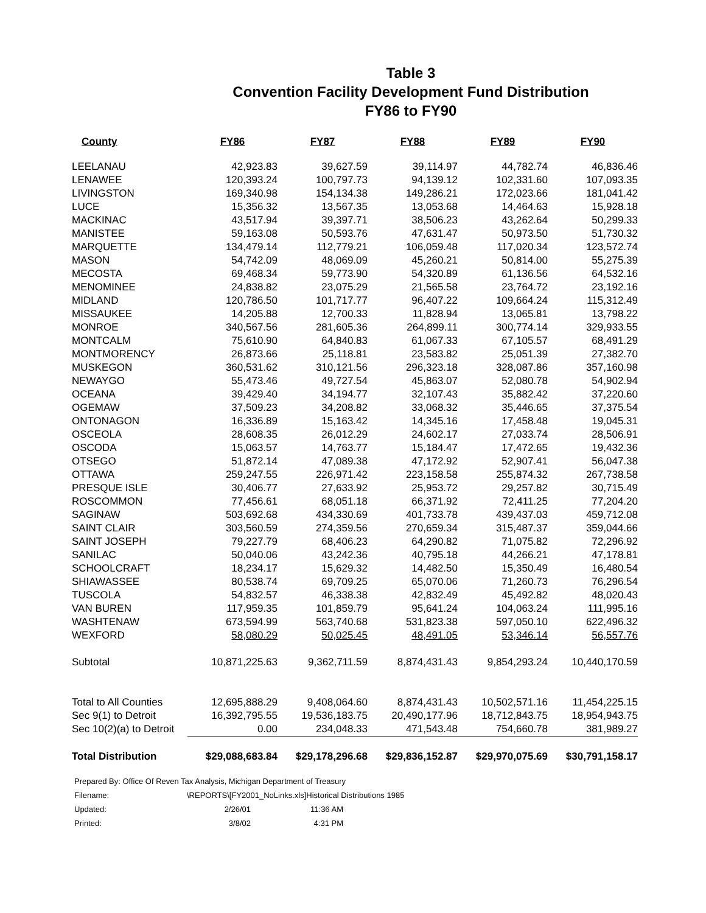Table 3
Convention Facility Development Fund Distribution
FY86 to FY90
| County | FY86 | FY87 | FY88 | FY89 | FY90 |
| --- | --- | --- | --- | --- | --- |
| LEELANAU | 42,923.83 | 39,627.59 | 39,114.97 | 44,782.74 | 46,836.46 |
| LENAWEE | 120,393.24 | 100,797.73 | 94,139.12 | 102,331.60 | 107,093.35 |
| LIVINGSTON | 169,340.98 | 154,134.38 | 149,286.21 | 172,023.66 | 181,041.42 |
| LUCE | 15,356.32 | 13,567.35 | 13,053.68 | 14,464.63 | 15,928.18 |
| MACKINAC | 43,517.94 | 39,397.71 | 38,506.23 | 43,262.64 | 50,299.33 |
| MANISTEE | 59,163.08 | 50,593.76 | 47,631.47 | 50,973.50 | 51,730.32 |
| MARQUETTE | 134,479.14 | 112,779.21 | 106,059.48 | 117,020.34 | 123,572.74 |
| MASON | 54,742.09 | 48,069.09 | 45,260.21 | 50,814.00 | 55,275.39 |
| MECOSTA | 69,468.34 | 59,773.90 | 54,320.89 | 61,136.56 | 64,532.16 |
| MENOMINEE | 24,838.82 | 23,075.29 | 21,565.58 | 23,764.72 | 23,192.16 |
| MIDLAND | 120,786.50 | 101,717.77 | 96,407.22 | 109,664.24 | 115,312.49 |
| MISSAUKEE | 14,205.88 | 12,700.33 | 11,828.94 | 13,065.81 | 13,798.22 |
| MONROE | 340,567.56 | 281,605.36 | 264,899.11 | 300,774.14 | 329,933.55 |
| MONTCALM | 75,610.90 | 64,840.83 | 61,067.33 | 67,105.57 | 68,491.29 |
| MONTMORENCY | 26,873.66 | 25,118.81 | 23,583.82 | 25,051.39 | 27,382.70 |
| MUSKEGON | 360,531.62 | 310,121.56 | 296,323.18 | 328,087.86 | 357,160.98 |
| NEWAYGO | 55,473.46 | 49,727.54 | 45,863.07 | 52,080.78 | 54,902.94 |
| OCEANA | 39,429.40 | 34,194.77 | 32,107.43 | 35,882.42 | 37,220.60 |
| OGEMAW | 37,509.23 | 34,208.82 | 33,068.32 | 35,446.65 | 37,375.54 |
| ONTONAGON | 16,336.89 | 15,163.42 | 14,345.16 | 17,458.48 | 19,045.31 |
| OSCEOLA | 28,608.35 | 26,012.29 | 24,602.17 | 27,033.74 | 28,506.91 |
| OSCODA | 15,063.57 | 14,763.77 | 15,184.47 | 17,472.65 | 19,432.36 |
| OTSEGO | 51,872.14 | 47,089.38 | 47,172.92 | 52,907.41 | 56,047.38 |
| OTTAWA | 259,247.55 | 226,971.42 | 223,158.58 | 255,874.32 | 267,738.58 |
| PRESQUE ISLE | 30,406.77 | 27,633.92 | 25,953.72 | 29,257.82 | 30,715.49 |
| ROSCOMMON | 77,456.61 | 68,051.18 | 66,371.92 | 72,411.25 | 77,204.20 |
| SAGINAW | 503,692.68 | 434,330.69 | 401,733.78 | 439,437.03 | 459,712.08 |
| SAINT CLAIR | 303,560.59 | 274,359.56 | 270,659.34 | 315,487.37 | 359,044.66 |
| SAINT JOSEPH | 79,227.79 | 68,406.23 | 64,290.82 | 71,075.82 | 72,296.92 |
| SANILAC | 50,040.06 | 43,242.36 | 40,795.18 | 44,266.21 | 47,178.81 |
| SCHOOLCRAFT | 18,234.17 | 15,629.32 | 14,482.50 | 15,350.49 | 16,480.54 |
| SHIAWASSEE | 80,538.74 | 69,709.25 | 65,070.06 | 71,260.73 | 76,296.54 |
| TUSCOLA | 54,832.57 | 46,338.38 | 42,832.49 | 45,492.82 | 48,020.43 |
| VAN BUREN | 117,959.35 | 101,859.79 | 95,641.24 | 104,063.24 | 111,995.16 |
| WASHTENAW | 673,594.99 | 563,740.68 | 531,823.38 | 597,050.10 | 622,496.32 |
| WEXFORD | 58,080.29 | 50,025.45 | 48,491.05 | 53,346.14 | 56,557.76 |
| Subtotal | 10,871,225.63 | 9,362,711.59 | 8,874,431.43 | 9,854,293.24 | 10,440,170.59 |
| Total to All Counties | 12,695,888.29 | 9,408,064.60 | 8,874,431.43 | 10,502,571.16 | 11,454,225.15 |
| Sec 9(1) to Detroit | 16,392,795.55 | 19,536,183.75 | 20,490,177.96 | 18,712,843.75 | 18,954,943.75 |
| Sec 10(2)(a) to Detroit | 0.00 | 234,048.33 | 471,543.48 | 754,660.78 | 381,989.27 |
| Total Distribution | $29,088,683.84 | $29,178,296.68 | $29,836,152.87 | $29,970,075.69 | $30,791,158.17 |
| Prepared By: Office Of Reven Tax Analysis, Michigan Department of Treasury | | | |
| Filename: | \REPORTS\[FY2001_NoLinks.xls]Historical Distributions 1985 | | |
| Updated: | 2/26/01 | 11:36 AM | |
| Printed: | 3/8/02 | 4:31 PM | |